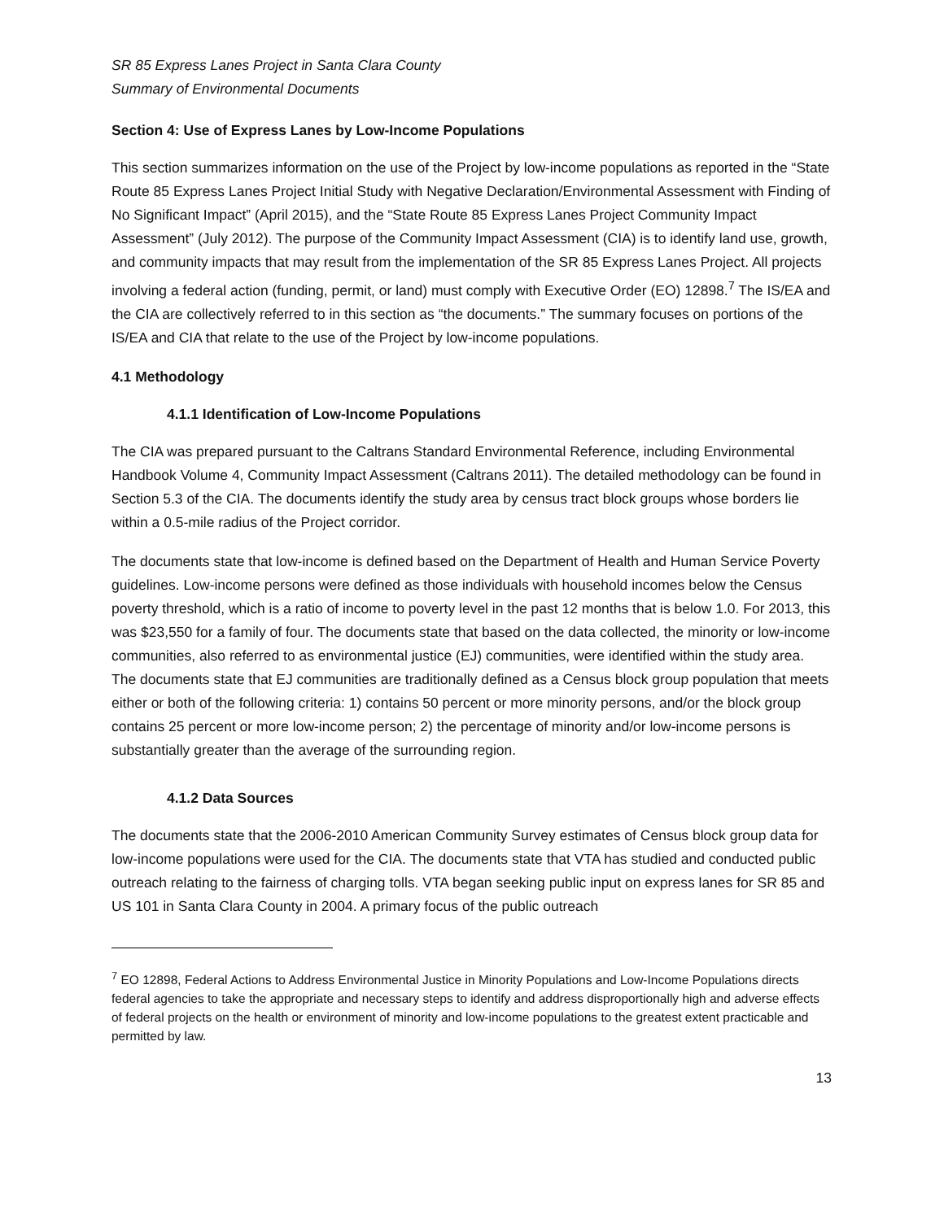SR 85 Express Lanes Project in Santa Clara County
Summary of Environmental Documents
Section 4: Use of Express Lanes by Low-Income Populations
This section summarizes information on the use of the Project by low-income populations as reported in the “State Route 85 Express Lanes Project Initial Study with Negative Declaration/Environmental Assessment with Finding of No Significant Impact” (April 2015), and the “State Route 85 Express Lanes Project Community Impact Assessment” (July 2012). The purpose of the Community Impact Assessment (CIA) is to identify land use, growth, and community impacts that may result from the implementation of the SR 85 Express Lanes Project. All projects involving a federal action (funding, permit, or land) must comply with Executive Order (EO) 12898.<sup>7</sup> The IS/EA and the CIA are collectively referred to in this section as “the documents.” The summary focuses on portions of the IS/EA and CIA that relate to the use of the Project by low-income populations.
4.1 Methodology
4.1.1 Identification of Low-Income Populations
The CIA was prepared pursuant to the Caltrans Standard Environmental Reference, including Environmental Handbook Volume 4, Community Impact Assessment (Caltrans 2011). The detailed methodology can be found in Section 5.3 of the CIA. The documents identify the study area by census tract block groups whose borders lie within a 0.5-mile radius of the Project corridor.
The documents state that low-income is defined based on the Department of Health and Human Service Poverty guidelines. Low-income persons were defined as those individuals with household incomes below the Census poverty threshold, which is a ratio of income to poverty level in the past 12 months that is below 1.0. For 2013, this was $23,550 for a family of four. The documents state that based on the data collected, the minority or low-income communities, also referred to as environmental justice (EJ) communities, were identified within the study area. The documents state that EJ communities are traditionally defined as a Census block group population that meets either or both of the following criteria: 1) contains 50 percent or more minority persons, and/or the block group contains 25 percent or more low-income person; 2) the percentage of minority and/or low-income persons is substantially greater than the average of the surrounding region.
4.1.2 Data Sources
The documents state that the 2006-2010 American Community Survey estimates of Census block group data for low-income populations were used for the CIA. The documents state that VTA has studied and conducted public outreach relating to the fairness of charging tolls. VTA began seeking public input on express lanes for SR 85 and US 101 in Santa Clara County in 2004. A primary focus of the public outreach
<sup>7</sup> EO 12898, Federal Actions to Address Environmental Justice in Minority Populations and Low-Income Populations directs federal agencies to take the appropriate and necessary steps to identify and address disproportionally high and adverse effects of federal projects on the health or environment of minority and low-income populations to the greatest extent practicable and permitted by law.
13